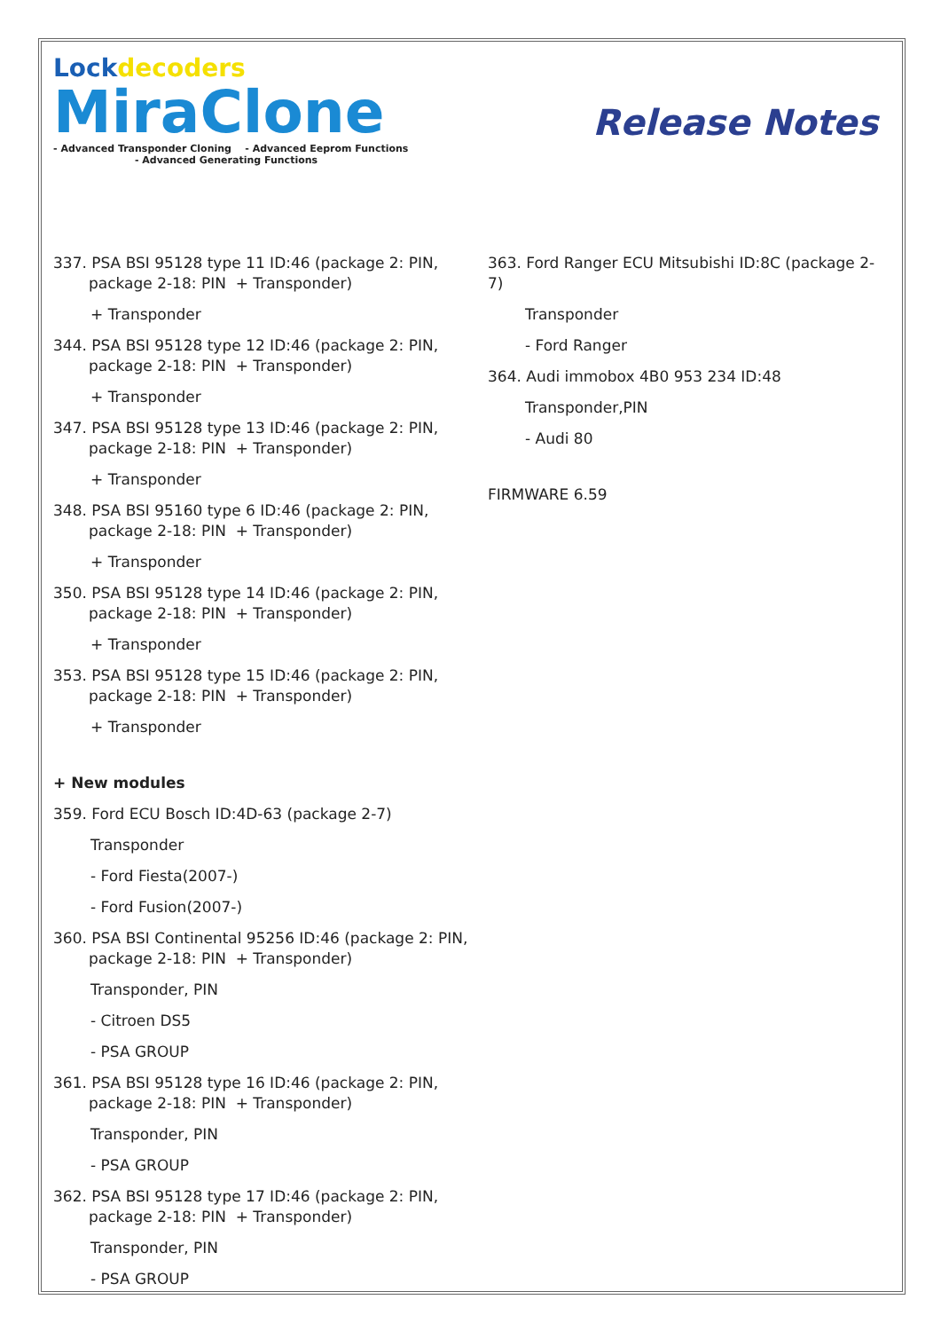Lockdecoders
MiraClone
- Advanced Transponder Cloning - Advanced Eeprom Functions
- Advanced Generating Functions
Release Notes
337. PSA BSI 95128 type 11 ID:46 (package 2: PIN, package 2-18: PIN + Transponder)
+ Transponder
344. PSA BSI 95128 type 12 ID:46 (package 2: PIN, package 2-18: PIN + Transponder)
+ Transponder
347. PSA BSI 95128 type 13 ID:46 (package 2: PIN, package 2-18: PIN + Transponder)
+ Transponder
348. PSA BSI 95160 type 6 ID:46 (package 2: PIN, package 2-18: PIN + Transponder)
+ Transponder
350. PSA BSI 95128 type 14 ID:46 (package 2: PIN, package 2-18: PIN + Transponder)
+ Transponder
353. PSA BSI 95128 type 15 ID:46 (package 2: PIN, package 2-18: PIN + Transponder)
+ Transponder
+ New modules
359. Ford ECU Bosch ID:4D-63 (package 2-7)
Transponder
- Ford Fiesta(2007-)
- Ford Fusion(2007-)
360. PSA BSI Continental 95256 ID:46 (package 2: PIN, package 2-18: PIN + Transponder)
Transponder, PIN
- Citroen DS5
- PSA GROUP
361. PSA BSI 95128 type 16 ID:46 (package 2: PIN, package 2-18: PIN + Transponder)
Transponder, PIN
- PSA GROUP
362. PSA BSI 95128 type 17 ID:46 (package 2: PIN, package 2-18: PIN + Transponder)
Transponder, PIN
- PSA GROUP
363. Ford Ranger ECU Mitsubishi ID:8C (package 2-7)
Transponder
- Ford Ranger
364. Audi immobox 4B0 953 234 ID:48
Transponder,PIN
- Audi 80
FIRMWARE 6.59